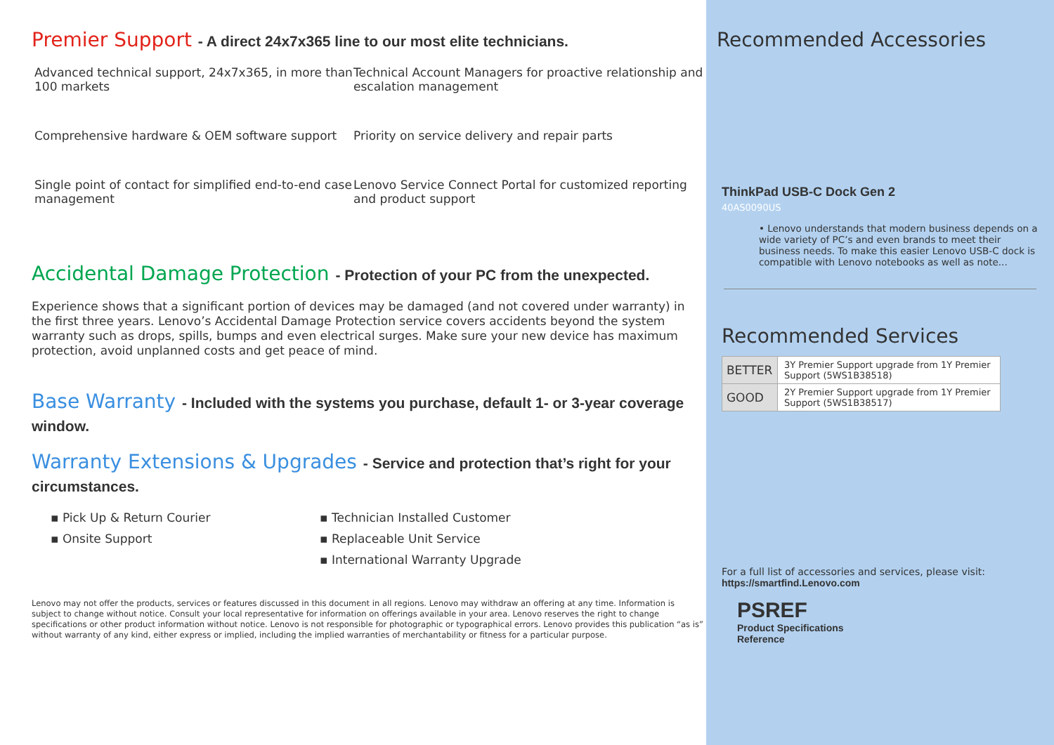Premier Support - A direct 24x7x365 line to our most elite technicians.
Advanced technical support, 24x7x365, in more than 100 markets
Technical Account Managers for proactive relationship and escalation management
Comprehensive hardware & OEM software support
Priority on service delivery and repair parts
Single point of contact for simplified end-to-end case management
Lenovo Service Connect Portal for customized reporting and product support
Accidental Damage Protection - Protection of your PC from the unexpected.
Experience shows that a significant portion of devices may be damaged (and not covered under warranty) in the first three years. Lenovo’s Accidental Damage Protection service covers accidents beyond the system warranty such as drops, spills, bumps and even electrical surges. Make sure your new device has maximum protection, avoid unplanned costs and get peace of mind.
Base Warranty - Included with the systems you purchase, default 1- or 3-year coverage window.
Warranty Extensions & Upgrades - Service and protection that’s right for your circumstances.
▪ Pick Up & Return Courier
▪ Technician Installed Customer
▪ Onsite Support
▪ Replaceable Unit Service
▪ International Warranty Upgrade
Lenovo may not offer the products, services or features discussed in this document in all regions. Lenovo may withdraw an offering at any time. Information is subject to change without notice. Consult your local representative for information on offerings available in your area. Lenovo reserves the right to change specifications or other product information without notice. Lenovo is not responsible for photographic or typographical errors. Lenovo provides this publication “as is” without warranty of any kind, either express or implied, including the implied warranties of merchantability or fitness for a particular purpose.
Recommended Accessories
ThinkPad USB-C Dock Gen 2
40AS0090US
• Lenovo understands that modern business depends on a wide variety of PC’s and even brands to meet their business needs. To make this easier Lenovo USB-C dock is compatible with Lenovo notebooks as well as note...
Recommended Services
| BETTER | 3Y Premier Support upgrade from 1Y Premier Support (5WS1B38518) |
| GOOD | 2Y Premier Support upgrade from 1Y Premier Support (5WS1B38517) |
For a full list of accessories and services, please visit:
https://smartfind.Lenovo.com
PSREF
Product Specifications
Reference